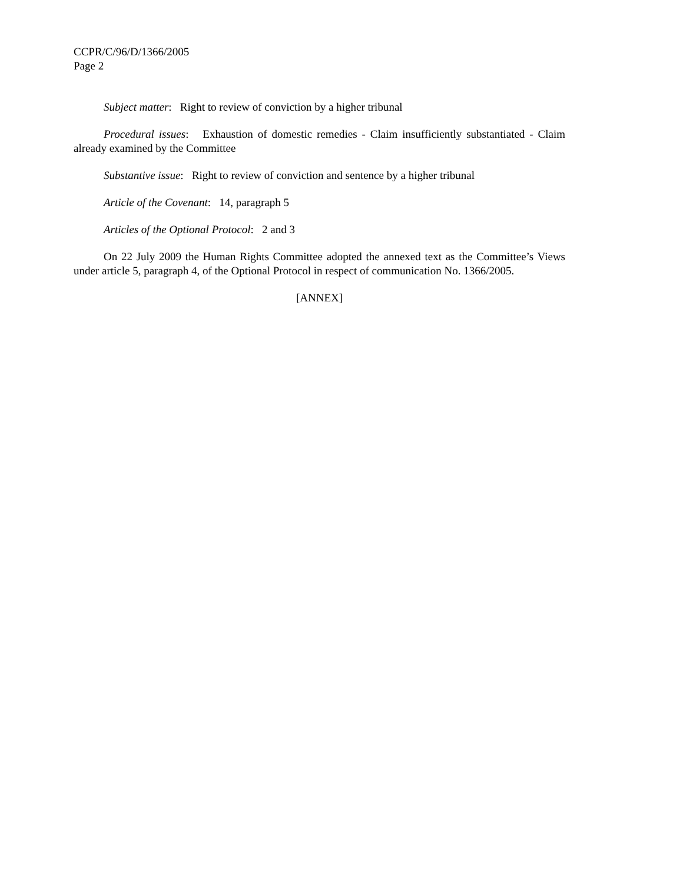CCPR/C/96/D/1366/2005
Page 2
Subject matter: Right to review of conviction by a higher tribunal
Procedural issues: Exhaustion of domestic remedies - Claim insufficiently substantiated - Claim already examined by the Committee
Substantive issue: Right to review of conviction and sentence by a higher tribunal
Article of the Covenant: 14, paragraph 5
Articles of the Optional Protocol: 2 and 3
On 22 July 2009 the Human Rights Committee adopted the annexed text as the Committee’s Views under article 5, paragraph 4, of the Optional Protocol in respect of communication No. 1366/2005.
[ANNEX]